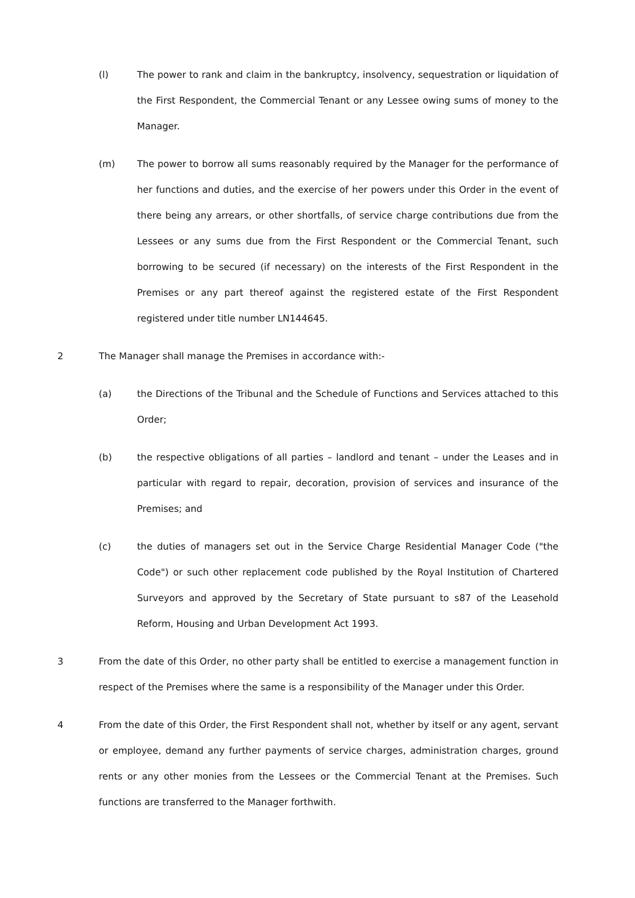(l) The power to rank and claim in the bankruptcy, insolvency, sequestration or liquidation of the First Respondent, the Commercial Tenant or any Lessee owing sums of money to the Manager.
(m) The power to borrow all sums reasonably required by the Manager for the performance of her functions and duties, and the exercise of her powers under this Order in the event of there being any arrears, or other shortfalls, of service charge contributions due from the Lessees or any sums due from the First Respondent or the Commercial Tenant, such borrowing to be secured (if necessary) on the interests of the First Respondent in the Premises or any part thereof against the registered estate of the First Respondent registered under title number LN144645.
2 The Manager shall manage the Premises in accordance with:-
(a) the Directions of the Tribunal and the Schedule of Functions and Services attached to this Order;
(b) the respective obligations of all parties – landlord and tenant – under the Leases and in particular with regard to repair, decoration, provision of services and insurance of the Premises; and
(c) the duties of managers set out in the Service Charge Residential Manager Code ("the Code") or such other replacement code published by the Royal Institution of Chartered Surveyors and approved by the Secretary of State pursuant to s87 of the Leasehold Reform, Housing and Urban Development Act 1993.
3 From the date of this Order, no other party shall be entitled to exercise a management function in respect of the Premises where the same is a responsibility of the Manager under this Order.
4 From the date of this Order, the First Respondent shall not, whether by itself or any agent, servant or employee, demand any further payments of service charges, administration charges, ground rents or any other monies from the Lessees or the Commercial Tenant at the Premises. Such functions are transferred to the Manager forthwith.